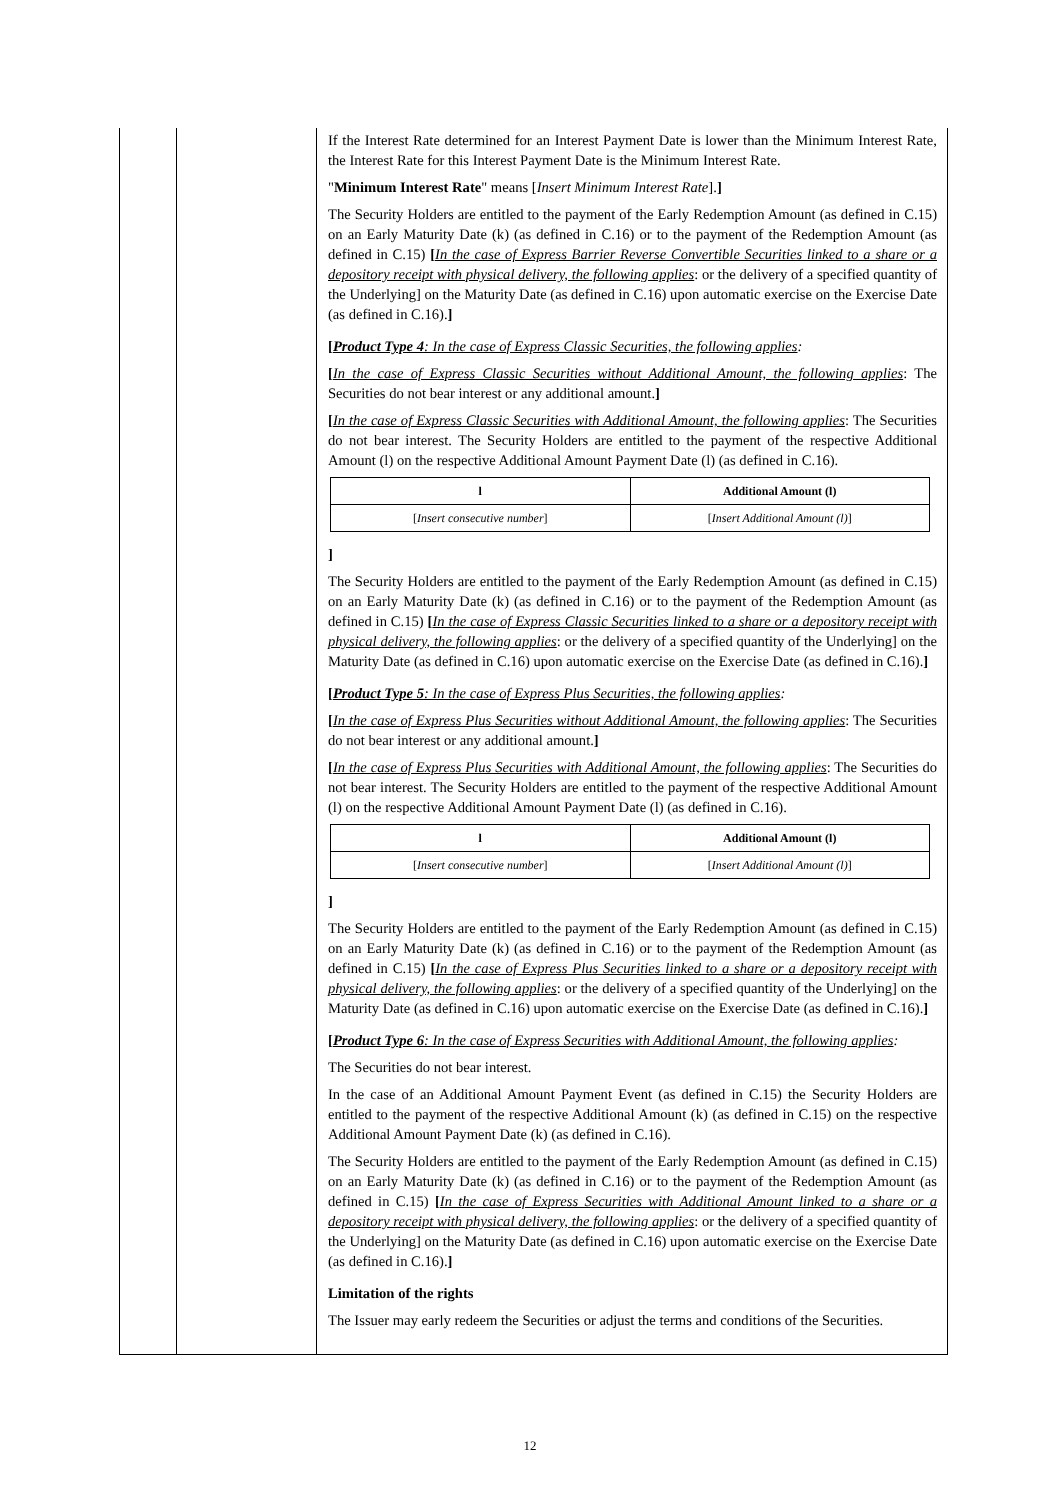If the Interest Rate determined for an Interest Payment Date is lower than the Minimum Interest Rate, the Interest Rate for this Interest Payment Date is the Minimum Interest Rate.
"Minimum Interest Rate" means [Insert Minimum Interest Rate].]
The Security Holders are entitled to the payment of the Early Redemption Amount (as defined in C.15) on an Early Maturity Date (k) (as defined in C.16) or to the payment of the Redemption Amount (as defined in C.15) [In the case of Express Barrier Reverse Convertible Securities linked to a share or a depository receipt with physical delivery, the following applies: or the delivery of a specified quantity of the Underlying] on the Maturity Date (as defined in C.16) upon automatic exercise on the Exercise Date (as defined in C.16).]
[Product Type 4: In the case of Express Classic Securities, the following applies:
[In the case of Express Classic Securities without Additional Amount, the following applies: The Securities do not bear interest or any additional amount.]
[In the case of Express Classic Securities with Additional Amount, the following applies: The Securities do not bear interest. The Security Holders are entitled to the payment of the respective Additional Amount (l) on the respective Additional Amount Payment Date (l) (as defined in C.16).
| l | Additional Amount (l) |
| --- | --- |
| [ Insert consecutive number ] | [ Insert Additional Amount (l) ] |
]
The Security Holders are entitled to the payment of the Early Redemption Amount (as defined in C.15) on an Early Maturity Date (k) (as defined in C.16) or to the payment of the Redemption Amount (as defined in C.15) [In the case of Express Classic Securities linked to a share or a depository receipt with physical delivery, the following applies: or the delivery of a specified quantity of the Underlying] on the Maturity Date (as defined in C.16) upon automatic exercise on the Exercise Date (as defined in C.16).]
[Product Type 5: In the case of Express Plus Securities, the following applies:
[In the case of Express Plus Securities without Additional Amount, the following applies: The Securities do not bear interest or any additional amount.]
[In the case of Express Plus Securities with Additional Amount, the following applies: The Securities do not bear interest. The Security Holders are entitled to the payment of the respective Additional Amount (l) on the respective Additional Amount Payment Date (l) (as defined in C.16).
| l | Additional Amount (l) |
| --- | --- |
| [ Insert consecutive number ] | [ Insert Additional Amount (l) ] |
]
The Security Holders are entitled to the payment of the Early Redemption Amount (as defined in C.15) on an Early Maturity Date (k) (as defined in C.16) or to the payment of the Redemption Amount (as defined in C.15) [In the case of Express Plus Securities linked to a share or a depository receipt with physical delivery, the following applies: or the delivery of a specified quantity of the Underlying] on the Maturity Date (as defined in C.16) upon automatic exercise on the Exercise Date (as defined in C.16).]
[Product Type 6: In the case of Express Securities with Additional Amount, the following applies:
The Securities do not bear interest.
In the case of an Additional Amount Payment Event (as defined in C.15) the Security Holders are entitled to the payment of the respective Additional Amount (k) (as defined in C.15) on the respective Additional Amount Payment Date (k) (as defined in C.16).
The Security Holders are entitled to the payment of the Early Redemption Amount (as defined in C.15) on an Early Maturity Date (k) (as defined in C.16) or to the payment of the Redemption Amount (as defined in C.15) [In the case of Express Securities with Additional Amount linked to a share or a depository receipt with physical delivery, the following applies: or the delivery of a specified quantity of the Underlying] on the Maturity Date (as defined in C.16) upon automatic exercise on the Exercise Date (as defined in C.16).]
Limitation of the rights
The Issuer may early redeem the Securities or adjust the terms and conditions of the Securities.
12